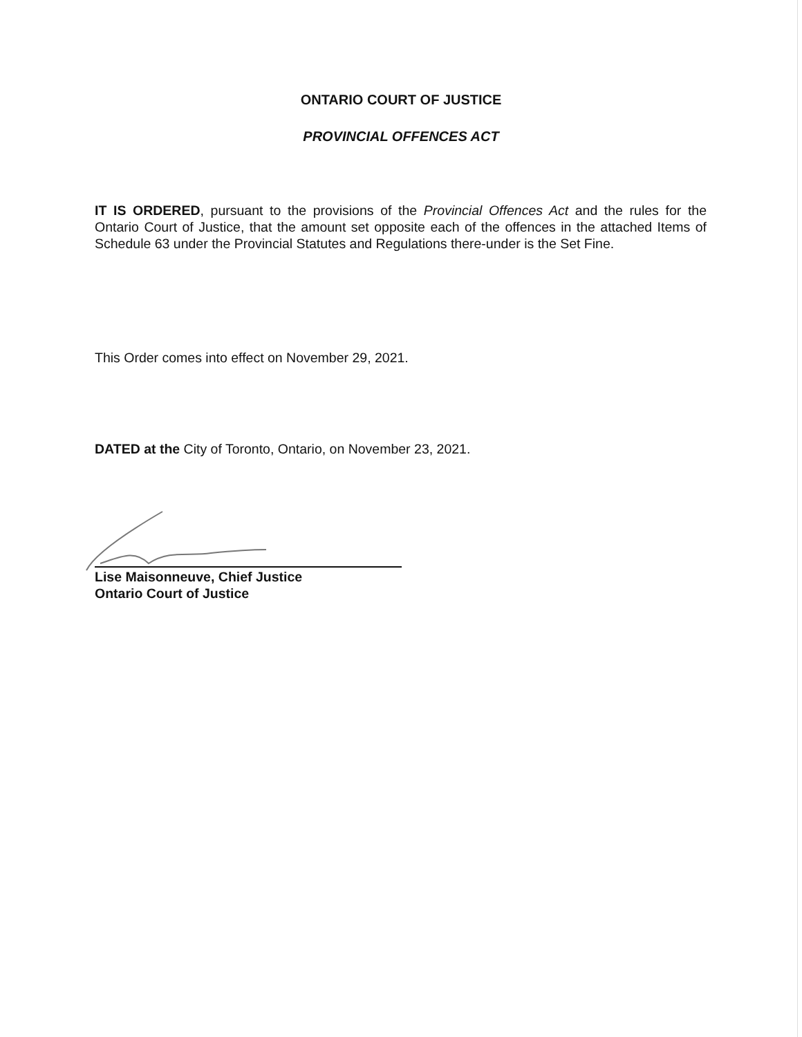ONTARIO COURT OF JUSTICE
PROVINCIAL OFFENCES ACT
IT IS ORDERED, pursuant to the provisions of the Provincial Offences Act and the rules for the Ontario Court of Justice, that the amount set opposite each of the offences in the attached Items of Schedule 63 under the Provincial Statutes and Regulations there-under is the Set Fine.
This Order comes into effect on November 29, 2021.
DATED at the City of Toronto, Ontario, on November 23, 2021.
Lise Maisonneuve, Chief Justice
Ontario Court of Justice